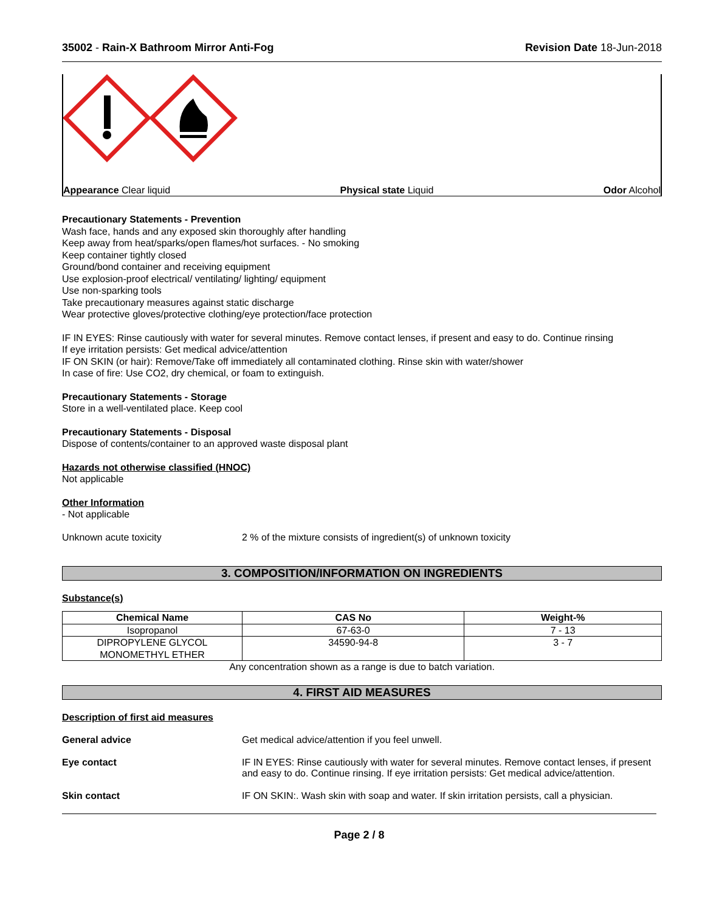35002 - Rain-X Bathroom Mirror Anti-Fog Revision Date 18-Jun-2018
Appearance Clear liquid Physical state Liquid Odor Alcohol
Precautionary Statements - Prevention
Wash face, hands and any exposed skin thoroughly after handling
Keep away from heat/sparks/open flames/hot surfaces. - No smoking
Keep container tightly closed
Ground/bond container and receiving equipment
Use explosion-proof electrical/ ventilating/ lighting/ equipment
Use non-sparking tools
Take precautionary measures against static discharge
Wear protective gloves/protective clothing/eye protection/face protection
IF IN EYES: Rinse cautiously with water for several minutes. Remove contact lenses, if present and easy to do. Continue rinsing
If eye irritation persists: Get medical advice/attention
IF ON SKIN (or hair): Remove/Take off immediately all contaminated clothing. Rinse skin with water/shower
In case of fire: Use CO2, dry chemical, or foam to extinguish.
Precautionary Statements - Storage
Store in a well-ventilated place. Keep cool
Precautionary Statements - Disposal
Dispose of contents/container to an approved waste disposal plant
Hazards not otherwise classified (HNOC)
Not applicable
Other Information
- Not applicable
Unknown acute toxicity 2 % of the mixture consists of ingredient(s) of unknown toxicity
3. COMPOSITION/INFORMATION ON INGREDIENTS
Substance(s)
| Chemical Name | CAS No | Weight-% |
| --- | --- | --- |
| Isopropanol | 67-63-0 | 7 - 13 |
| DIPROPYLENE GLYCOL MONOMETHYL ETHER | 34590-94-8 | 3 - 7 |
Any concentration shown as a range is due to batch variation.
4. FIRST AID MEASURES
Description of first aid measures
General advice Get medical advice/attention if you feel unwell.
Eye contact IF IN EYES: Rinse cautiously with water for several minutes. Remove contact lenses, if present and easy to do. Continue rinsing. If eye irritation persists: Get medical advice/attention.
Skin contact IF ON SKIN:. Wash skin with soap and water. If skin irritation persists, call a physician.
Page 2 / 8